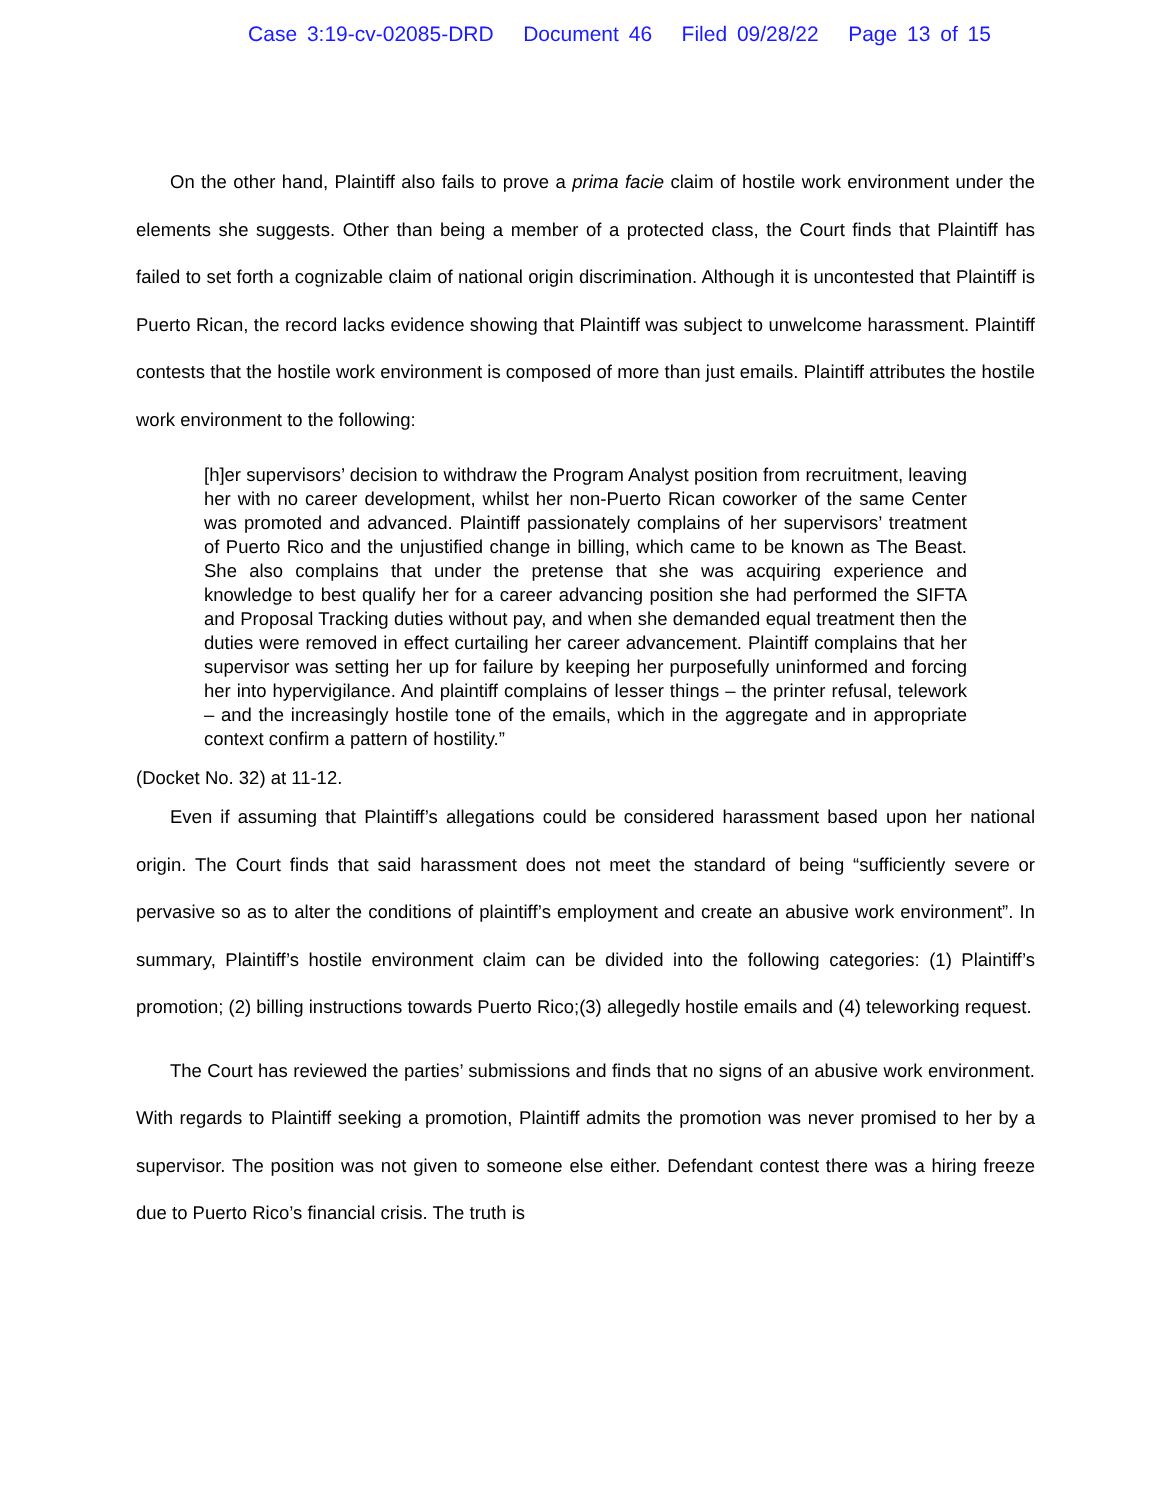Case 3:19-cv-02085-DRD Document 46 Filed 09/28/22 Page 13 of 15
On the other hand, Plaintiff also fails to prove a prima facie claim of hostile work environment under the elements she suggests. Other than being a member of a protected class, the Court finds that Plaintiff has failed to set forth a cognizable claim of national origin discrimination. Although it is uncontested that Plaintiff is Puerto Rican, the record lacks evidence showing that Plaintiff was subject to unwelcome harassment. Plaintiff contests that the hostile work environment is composed of more than just emails. Plaintiff attributes the hostile work environment to the following:
[h]er supervisors’ decision to withdraw the Program Analyst position from recruitment, leaving her with no career development, whilst her non-Puerto Rican coworker of the same Center was promoted and advanced. Plaintiff passionately complains of her supervisors’ treatment of Puerto Rico and the unjustified change in billing, which came to be known as The Beast. She also complains that under the pretense that she was acquiring experience and knowledge to best qualify her for a career advancing position she had performed the SIFTA and Proposal Tracking duties without pay, and when she demanded equal treatment then the duties were removed in effect curtailing her career advancement. Plaintiff complains that her supervisor was setting her up for failure by keeping her purposefully uninformed and forcing her into hypervigilance. And plaintiff complains of lesser things – the printer refusal, telework – and the increasingly hostile tone of the emails, which in the aggregate and in appropriate context confirm a pattern of hostility.”
(Docket No. 32) at 11-12.
Even if assuming that Plaintiff’s allegations could be considered harassment based upon her national origin. The Court finds that said harassment does not meet the standard of being “sufficiently severe or pervasive so as to alter the conditions of plaintiff’s employment and create an abusive work environment”. In summary, Plaintiff’s hostile environment claim can be divided into the following categories: (1) Plaintiff’s promotion; (2) billing instructions towards Puerto Rico;(3) allegedly hostile emails and (4) teleworking request.
The Court has reviewed the parties’ submissions and finds that no signs of an abusive work environment. With regards to Plaintiff seeking a promotion, Plaintiff admits the promotion was never promised to her by a supervisor. The position was not given to someone else either. Defendant contest there was a hiring freeze due to Puerto Rico’s financial crisis. The truth is